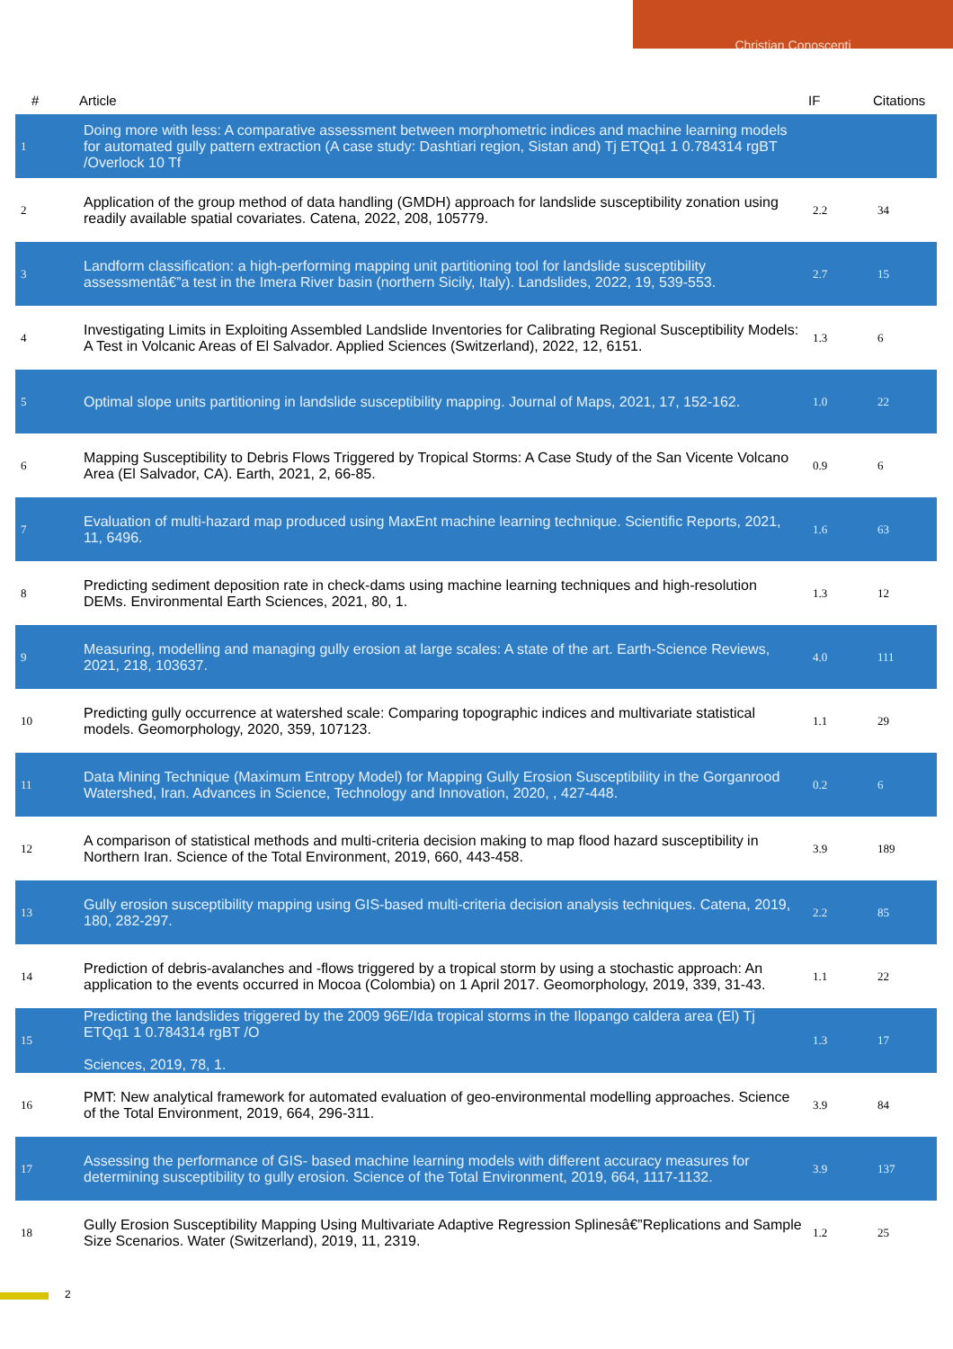Christian Conoscenti
| # | Article | IF | Citations |
| --- | --- | --- | --- |
| 1 | Doing more with less: A comparative assessment between morphometric indices and machine learning models for automated gully pattern extraction (A case study: Dashtiari region, Sistan and) Tj ETQq1 1 0.784314 rgBT /Overlock 10 Tf | | |
| 2 | Application of the group method of data handling (GMDH) approach for landslide susceptibility zonation using readily available spatial covariates. Catena, 2022, 208, 105779. | 2.2 | 34 |
| 3 | Landform classification: a high-performing mapping unit partitioning tool for landslide susceptibility assessmentâ€”a test in the Imera River basin (northern Sicily, Italy). Landslides, 2022, 19, 539-553. | 2.7 | 15 |
| 4 | Investigating Limits in Exploiting Assembled Landslide Inventories for Calibrating Regional Susceptibility Models: A Test in Volcanic Areas of El Salvador. Applied Sciences (Switzerland), 2022, 12, 6151. | 1.3 | 6 |
| 5 | Optimal slope units partitioning in landslide susceptibility mapping. Journal of Maps, 2021, 17, 152-162. | 1.0 | 22 |
| 6 | Mapping Susceptibility to Debris Flows Triggered by Tropical Storms: A Case Study of the San Vicente Volcano Area (El Salvador, CA). Earth, 2021, 2, 66-85. | 0.9 | 6 |
| 7 | Evaluation of multi-hazard map produced using MaxEnt machine learning technique. Scientific Reports, 2021, 11, 6496. | 1.6 | 63 |
| 8 | Predicting sediment deposition rate in check-dams using machine learning techniques and high-resolution DEMs. Environmental Earth Sciences, 2021, 80, 1. | 1.3 | 12 |
| 9 | Measuring, modelling and managing gully erosion at large scales: A state of the art. Earth-Science Reviews, 2021, 218, 103637. | 4.0 | 111 |
| 10 | Predicting gully occurrence at watershed scale: Comparing topographic indices and multivariate statistical models. Geomorphology, 2020, 359, 107123. | 1.1 | 29 |
| 11 | Data Mining Technique (Maximum Entropy Model) for Mapping Gully Erosion Susceptibility in the Gorganrood Watershed, Iran. Advances in Science, Technology and Innovation, 2020, , 427-448. | 0.2 | 6 |
| 12 | A comparison of statistical methods and multi-criteria decision making to map flood hazard susceptibility in Northern Iran. Science of the Total Environment, 2019, 660, 443-458. | 3.9 | 189 |
| 13 | Gully erosion susceptibility mapping using GIS-based multi-criteria decision analysis techniques. Catena, 2019, 180, 282-297. | 2.2 | 85 |
| 14 | Prediction of debris-avalanches and -flows triggered by a tropical storm by using a stochastic approach: An application to the events occurred in Mocoa (Colombia) on 1 April 2017. Geomorphology, 2019, 339, 31-43. | 1.1 | 22 |
| 15 | Predicting the landslides triggered by the 2009 96E/Ida tropical storms in the Ilopango caldera area (El) Tj ETQq1 1 0.784314 rgBT /O Sciences, 2019, 78, 1. | 1.3 | 17 |
| 16 | PMT: New analytical framework for automated evaluation of geo-environmental modelling approaches. Science of the Total Environment, 2019, 664, 296-311. | 3.9 | 84 |
| 17 | Assessing the performance of GIS- based machine learning models with different accuracy measures for determining susceptibility to gully erosion. Science of the Total Environment, 2019, 664, 1117-1132. | 3.9 | 137 |
| 18 | Gully Erosion Susceptibility Mapping Using Multivariate Adaptive Regression Splinesâ€”Replications and Sample Size Scenarios. Water (Switzerland), 2019, 11, 2319. | 1.2 | 25 |
2